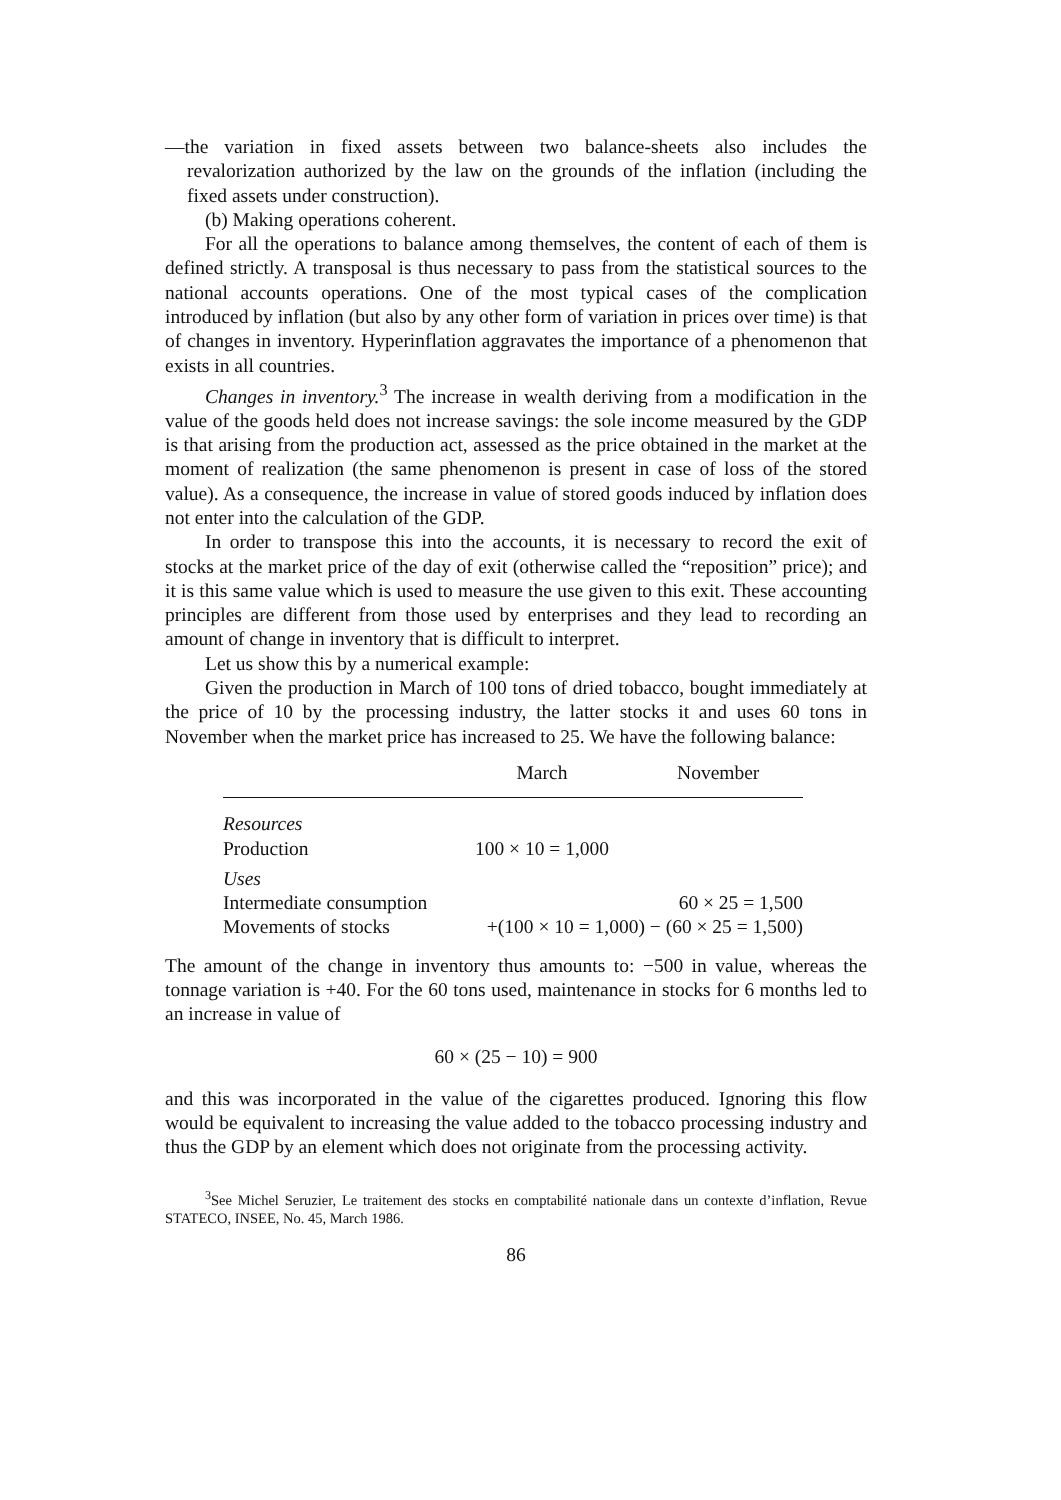—the variation in fixed assets between two balance-sheets also includes the revalorization authorized by the law on the grounds of the inflation (including the fixed assets under construction).
(b) Making operations coherent.
For all the operations to balance among themselves, the content of each of them is defined strictly. A transposal is thus necessary to pass from the statistical sources to the national accounts operations. One of the most typical cases of the complication introduced by inflation (but also by any other form of variation in prices over time) is that of changes in inventory. Hyperinflation aggravates the importance of a phenomenon that exists in all countries.
Changes in inventory.<sup>3</sup> The increase in wealth deriving from a modification in the value of the goods held does not increase savings: the sole income measured by the GDP is that arising from the production act, assessed as the price obtained in the market at the moment of realization (the same phenomenon is present in case of loss of the stored value). As a consequence, the increase in value of stored goods induced by inflation does not enter into the calculation of the GDP.
In order to transpose this into the accounts, it is necessary to record the exit of stocks at the market price of the day of exit (otherwise called the “reposition” price); and it is this same value which is used to measure the use given to this exit. These accounting principles are different from those used by enterprises and they lead to recording an amount of change in inventory that is difficult to interpret.
Let us show this by a numerical example:
Given the production in March of 100 tons of dried tobacco, bought immediately at the price of 10 by the processing industry, the latter stocks it and uses 60 tons in November when the market price has increased to 25. We have the following balance:
| | March | November |
| --- | --- | --- |
| Resources | | |
| Production | 100 × 10 = 1,000 | |
| Uses | | |
| Intermediate consumption | | 60 × 25 = 1,500 |
| Movements of stocks | +(100 × 10 = 1,000) − (60 × 25 = 1,500) | |
The amount of the change in inventory thus amounts to: −500 in value, whereas the tonnage variation is +40. For the 60 tons used, maintenance in stocks for 6 months led to an increase in value of
60 × (25 − 10) = 900
and this was incorporated in the value of the cigarettes produced. Ignoring this flow would be equivalent to increasing the value added to the tobacco processing industry and thus the GDP by an element which does not originate from the processing activity.
<sup>3</sup> See Michel Seruzier, Le traitement des stocks en comptabilité nationale dans un contexte d’inflation, Revue STATECO, INSEE, No. 45, March 1986.
86